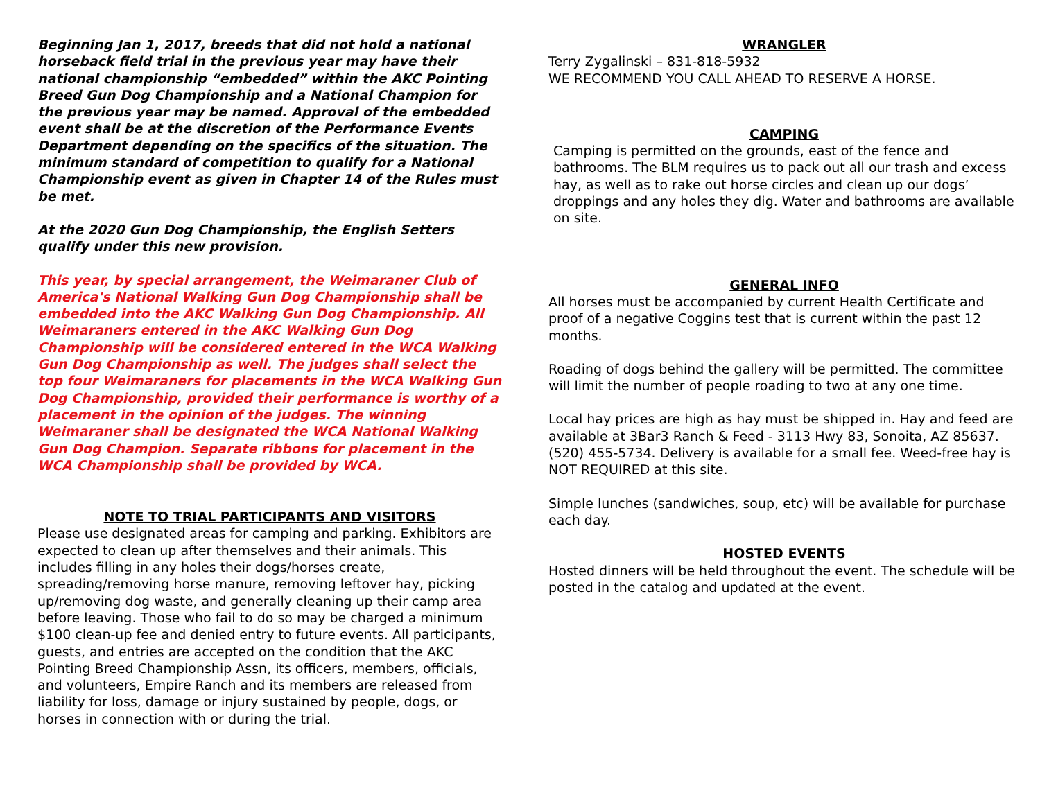Beginning Jan 1, 2017, breeds that did not hold a national horseback field trial in the previous year may have their national championship “embedded” within the AKC Pointing Breed Gun Dog Championship and a National Champion for the previous year may be named. Approval of the embedded event shall be at the discretion of the Performance Events Department depending on the specifics of the situation. The minimum standard of competition to qualify for a National Championship event as given in Chapter 14 of the Rules must be met.
At the 2020 Gun Dog Championship, the English Setters qualify under this new provision.
This year, by special arrangement, the Weimaraner Club of America's National Walking Gun Dog Championship shall be embedded into the AKC Walking Gun Dog Championship. All Weimaraners entered in the AKC Walking Gun Dog Championship will be considered entered in the WCA Walking Gun Dog Championship as well. The judges shall select the top four Weimaraners for placements in the WCA Walking Gun Dog Championship, provided their performance is worthy of a placement in the opinion of the judges. The winning Weimaraner shall be designated the WCA National Walking Gun Dog Champion. Separate ribbons for placement in the WCA Championship shall be provided by WCA.
NOTE TO TRIAL PARTICIPANTS AND VISITORS
Please use designated areas for camping and parking. Exhibitors are expected to clean up after themselves and their animals. This includes filling in any holes their dogs/horses create, spreading/removing horse manure, removing leftover hay, picking up/removing dog waste, and generally cleaning up their camp area before leaving. Those who fail to do so may be charged a minimum $100 clean-up fee and denied entry to future events. All participants, guests, and entries are accepted on the condition that the AKC Pointing Breed Championship Assn, its officers, members, officials, and volunteers, Empire Ranch and its members are released from liability for loss, damage or injury sustained by people, dogs, or horses in connection with or during the trial.
WRANGLER
Terry Zygalinski – 831-818-5932
WE RECOMMEND YOU CALL AHEAD TO RESERVE A HORSE.
CAMPING
Camping is permitted on the grounds, east of the fence and bathrooms. The BLM requires us to pack out all our trash and excess hay, as well as to rake out horse circles and clean up our dogs’ droppings and any holes they dig. Water and bathrooms are available on site.
GENERAL INFO
All horses must be accompanied by current Health Certificate and proof of a negative Coggins test that is current within the past 12 months.
Roading of dogs behind the gallery will be permitted. The committee will limit the number of people roading to two at any one time.
Local hay prices are high as hay must be shipped in. Hay and feed are available at 3Bar3 Ranch & Feed - 3113 Hwy 83, Sonoita, AZ 85637. (520) 455-5734. Delivery is available for a small fee. Weed-free hay is NOT REQUIRED at this site.
Simple lunches (sandwiches, soup, etc) will be available for purchase each day.
HOSTED EVENTS
Hosted dinners will be held throughout the event. The schedule will be posted in the catalog and updated at the event.